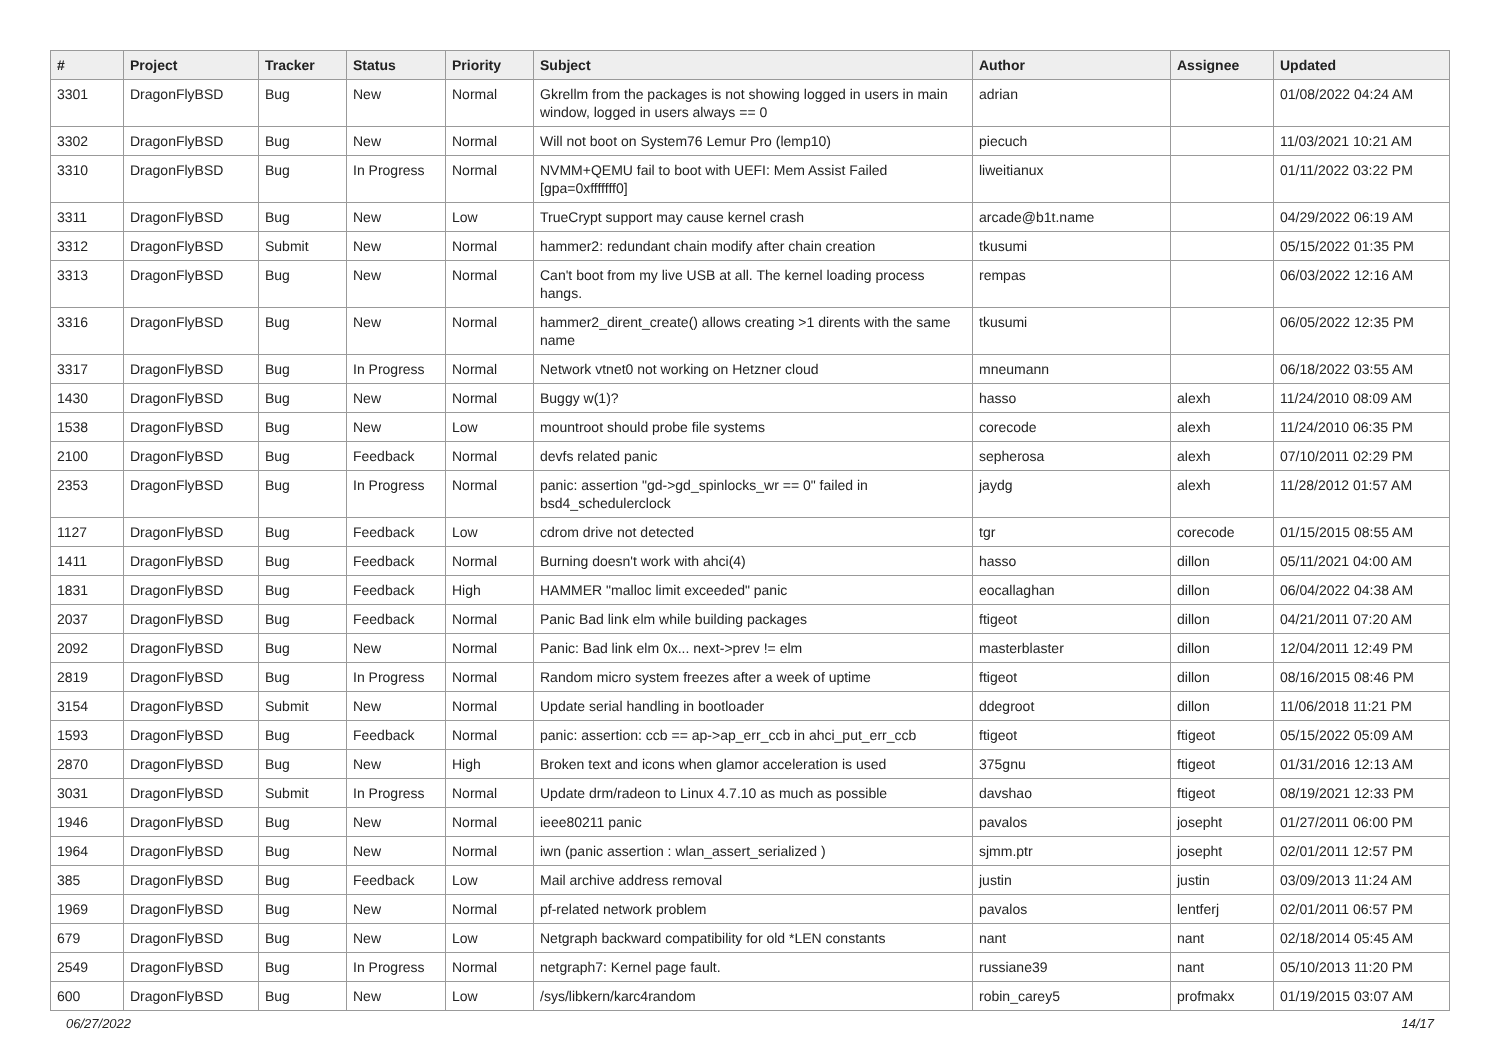| # | Project | Tracker | Status | Priority | Subject | Author | Assignee | Updated |
| --- | --- | --- | --- | --- | --- | --- | --- | --- |
| 3301 | DragonFlyBSD | Bug | New | Normal | Gkrellm from the packages is not showing logged in users in main window, logged in users always == 0 | adrian | | 01/08/2022 04:24 AM |
| 3302 | DragonFlyBSD | Bug | New | Normal | Will not boot on System76 Lemur Pro (lemp10) | piecuch | | 11/03/2021 10:21 AM |
| 3310 | DragonFlyBSD | Bug | In Progress | Normal | NVMM+QEMU fail to boot with UEFI: Mem Assist Failed [gpa=0xfffffff0] | liweitianux | | 01/11/2022 03:22 PM |
| 3311 | DragonFlyBSD | Bug | New | Low | TrueCrypt support may cause kernel crash | arcade@b1t.name | | 04/29/2022 06:19 AM |
| 3312 | DragonFlyBSD | Submit | New | Normal | hammer2: redundant chain modify after chain creation | tkusumi | | 05/15/2022 01:35 PM |
| 3313 | DragonFlyBSD | Bug | New | Normal | Can't boot from my live USB at all. The kernel loading process hangs. | rempas | | 06/03/2022 12:16 AM |
| 3316 | DragonFlyBSD | Bug | New | Normal | hammer2_dirent_create() allows creating >1 dirents with the same name | tkusumi | | 06/05/2022 12:35 PM |
| 3317 | DragonFlyBSD | Bug | In Progress | Normal | Network vtnet0 not working on Hetzner cloud | mneumann | | 06/18/2022 03:55 AM |
| 1430 | DragonFlyBSD | Bug | New | Normal | Buggy w(1)? | hasso | alexh | 11/24/2010 08:09 AM |
| 1538 | DragonFlyBSD | Bug | New | Low | mountroot should probe file systems | corecode | alexh | 11/24/2010 06:35 PM |
| 2100 | DragonFlyBSD | Bug | Feedback | Normal | devfs related panic | sepherosa | alexh | 07/10/2011 02:29 PM |
| 2353 | DragonFlyBSD | Bug | In Progress | Normal | panic: assertion "gd->gd_spinlocks_wr == 0" failed in bsd4_schedulerclock | jaydg | alexh | 11/28/2012 01:57 AM |
| 1127 | DragonFlyBSD | Bug | Feedback | Low | cdrom drive not detected | tgr | corecode | 01/15/2015 08:55 AM |
| 1411 | DragonFlyBSD | Bug | Feedback | Normal | Burning doesn't work with ahci(4) | hasso | dillon | 05/11/2021 04:00 AM |
| 1831 | DragonFlyBSD | Bug | Feedback | High | HAMMER "malloc limit exceeded" panic | eocallaghan | dillon | 06/04/2022 04:38 AM |
| 2037 | DragonFlyBSD | Bug | Feedback | Normal | Panic Bad link elm while building packages | ftigeot | dillon | 04/21/2011 07:20 AM |
| 2092 | DragonFlyBSD | Bug | New | Normal | Panic: Bad link elm 0x... next->prev != elm | masterblaster | dillon | 12/04/2011 12:49 PM |
| 2819 | DragonFlyBSD | Bug | In Progress | Normal | Random micro system freezes after a week of uptime | ftigeot | dillon | 08/16/2015 08:46 PM |
| 3154 | DragonFlyBSD | Submit | New | Normal | Update serial handling in bootloader | ddegroot | dillon | 11/06/2018 11:21 PM |
| 1593 | DragonFlyBSD | Bug | Feedback | Normal | panic: assertion: ccb == ap->ap_err_ccb in ahci_put_err_ccb | ftigeot | ftigeot | 05/15/2022 05:09 AM |
| 2870 | DragonFlyBSD | Bug | New | High | Broken text and icons when glamor acceleration is used | 375gnu | ftigeot | 01/31/2016 12:13 AM |
| 3031 | DragonFlyBSD | Submit | In Progress | Normal | Update drm/radeon to Linux 4.7.10 as much as possible | davshao | ftigeot | 08/19/2021 12:33 PM |
| 1946 | DragonFlyBSD | Bug | New | Normal | ieee80211 panic | pavalos | josepht | 01/27/2011 06:00 PM |
| 1964 | DragonFlyBSD | Bug | New | Normal | iwn (panic assertion : wlan_assert_serialized ) | sjmm.ptr | josepht | 02/01/2011 12:57 PM |
| 385 | DragonFlyBSD | Bug | Feedback | Low | Mail archive address removal | justin | justin | 03/09/2013 11:24 AM |
| 1969 | DragonFlyBSD | Bug | New | Normal | pf-related network problem | pavalos | lentferj | 02/01/2011 06:57 PM |
| 679 | DragonFlyBSD | Bug | New | Low | Netgraph backward compatibility for old *LEN constants | nant | nant | 02/18/2014 05:45 AM |
| 2549 | DragonFlyBSD | Bug | In Progress | Normal | netgraph7: Kernel page fault. | russiane39 | nant | 05/10/2013 11:20 PM |
| 600 | DragonFlyBSD | Bug | New | Low | /sys/libkern/karc4random | robin_carey5 | profmakx | 01/19/2015 03:07 AM |
06/27/2022 14/17